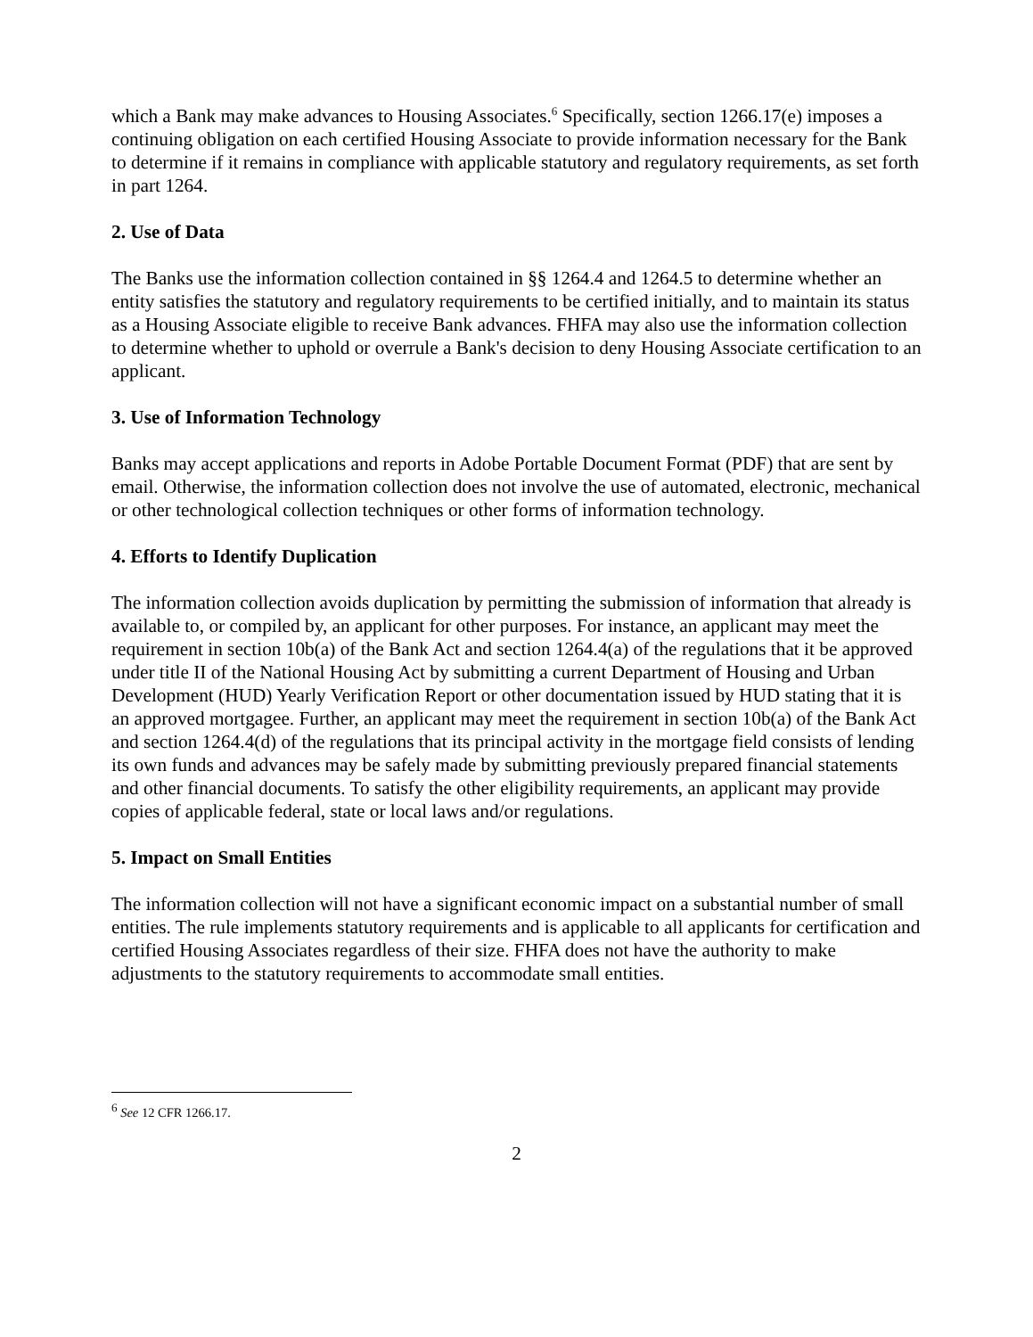which a Bank may make advances to Housing Associates.<sup>6</sup> Specifically, section 1266.17(e) imposes a continuing obligation on each certified Housing Associate to provide information necessary for the Bank to determine if it remains in compliance with applicable statutory and regulatory requirements, as set forth in part 1264.
2. Use of Data
The Banks use the information collection contained in §§ 1264.4 and 1264.5 to determine whether an entity satisfies the statutory and regulatory requirements to be certified initially, and to maintain its status as a Housing Associate eligible to receive Bank advances. FHFA may also use the information collection to determine whether to uphold or overrule a Bank's decision to deny Housing Associate certification to an applicant.
3. Use of Information Technology
Banks may accept applications and reports in Adobe Portable Document Format (PDF) that are sent by email. Otherwise, the information collection does not involve the use of automated, electronic, mechanical or other technological collection techniques or other forms of information technology.
4. Efforts to Identify Duplication
The information collection avoids duplication by permitting the submission of information that already is available to, or compiled by, an applicant for other purposes. For instance, an applicant may meet the requirement in section 10b(a) of the Bank Act and section 1264.4(a) of the regulations that it be approved under title II of the National Housing Act by submitting a current Department of Housing and Urban Development (HUD) Yearly Verification Report or other documentation issued by HUD stating that it is an approved mortgagee. Further, an applicant may meet the requirement in section 10b(a) of the Bank Act and section 1264.4(d) of the regulations that its principal activity in the mortgage field consists of lending its own funds and advances may be safely made by submitting previously prepared financial statements and other financial documents. To satisfy the other eligibility requirements, an applicant may provide copies of applicable federal, state or local laws and/or regulations.
5. Impact on Small Entities
The information collection will not have a significant economic impact on a substantial number of small entities. The rule implements statutory requirements and is applicable to all applicants for certification and certified Housing Associates regardless of their size. FHFA does not have the authority to make adjustments to the statutory requirements to accommodate small entities.
<sup>6</sup> See 12 CFR 1266.17.
2